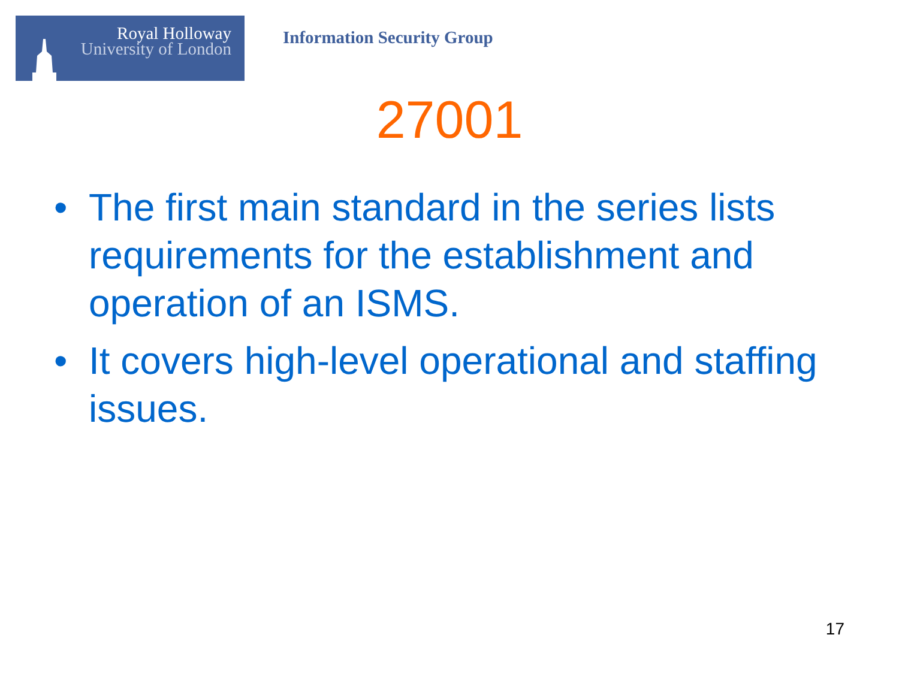Royal Holloway
University of London
Information Security Group
27001
• The first main standard in the series lists requirements for the establishment and operation of an ISMS.
• It covers high-level operational and staffing issues.
17